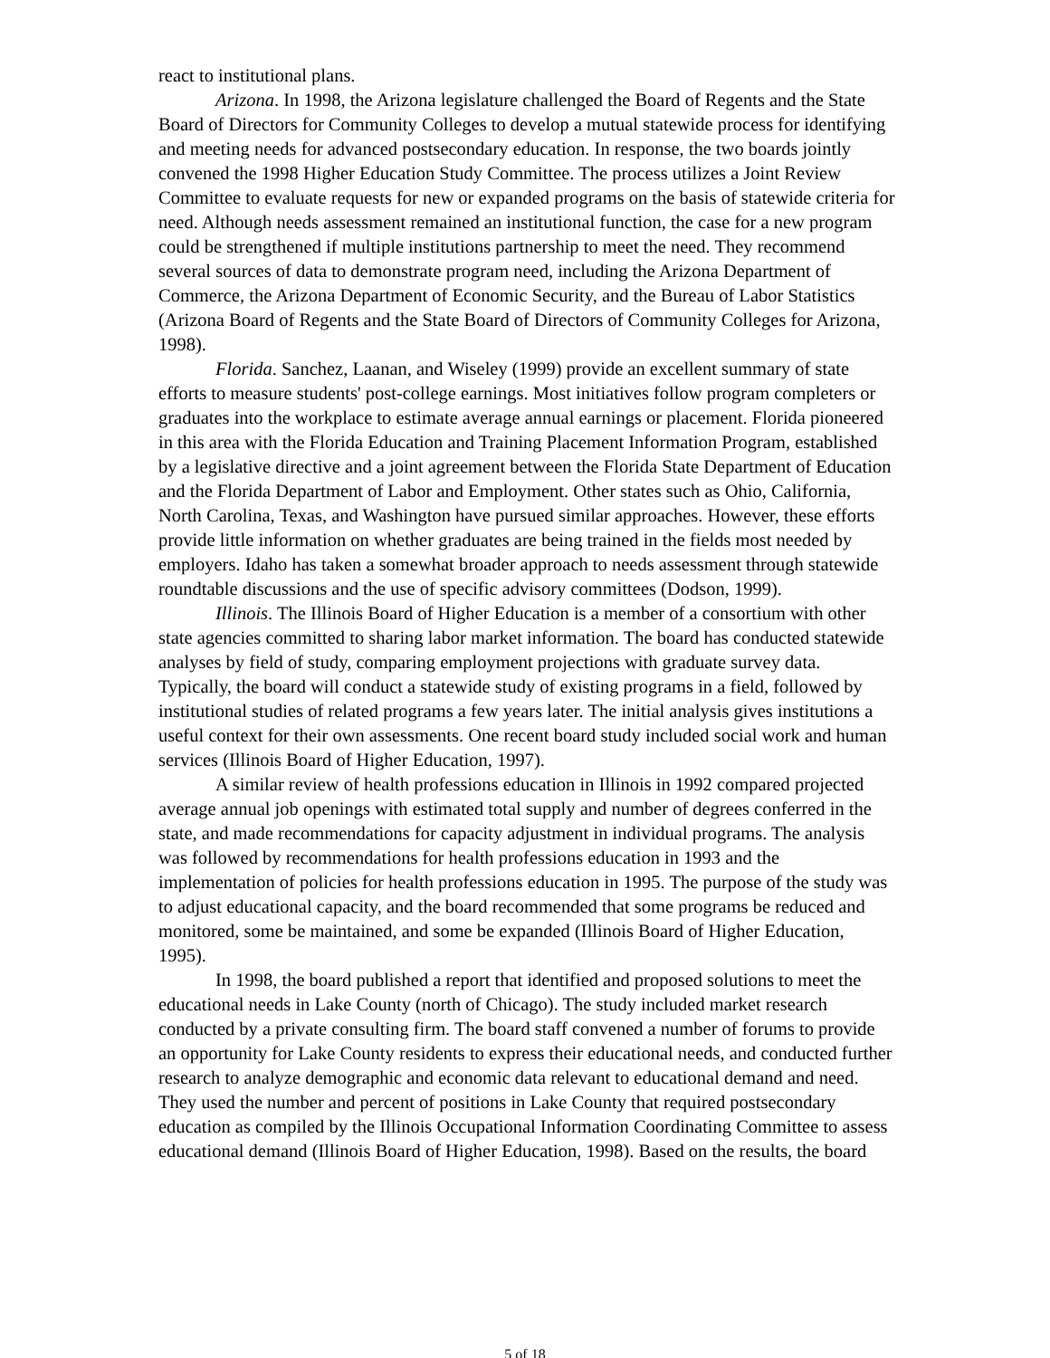react to institutional plans.
Arizona. In 1998, the Arizona legislature challenged the Board of Regents and the State Board of Directors for Community Colleges to develop a mutual statewide process for identifying and meeting needs for advanced postsecondary education. In response, the two boards jointly convened the 1998 Higher Education Study Committee. The process utilizes a Joint Review Committee to evaluate requests for new or expanded programs on the basis of statewide criteria for need. Although needs assessment remained an institutional function, the case for a new program could be strengthened if multiple institutions partnership to meet the need. They recommend several sources of data to demonstrate program need, including the Arizona Department of Commerce, the Arizona Department of Economic Security, and the Bureau of Labor Statistics (Arizona Board of Regents and the State Board of Directors of Community Colleges for Arizona, 1998).
Florida. Sanchez, Laanan, and Wiseley (1999) provide an excellent summary of state efforts to measure students' post-college earnings. Most initiatives follow program completers or graduates into the workplace to estimate average annual earnings or placement. Florida pioneered in this area with the Florida Education and Training Placement Information Program, established by a legislative directive and a joint agreement between the Florida State Department of Education and the Florida Department of Labor and Employment. Other states such as Ohio, California, North Carolina, Texas, and Washington have pursued similar approaches. However, these efforts provide little information on whether graduates are being trained in the fields most needed by employers. Idaho has taken a somewhat broader approach to needs assessment through statewide roundtable discussions and the use of specific advisory committees (Dodson, 1999).
Illinois. The Illinois Board of Higher Education is a member of a consortium with other state agencies committed to sharing labor market information. The board has conducted statewide analyses by field of study, comparing employment projections with graduate survey data. Typically, the board will conduct a statewide study of existing programs in a field, followed by institutional studies of related programs a few years later. The initial analysis gives institutions a useful context for their own assessments. One recent board study included social work and human services (Illinois Board of Higher Education, 1997).
A similar review of health professions education in Illinois in 1992 compared projected average annual job openings with estimated total supply and number of degrees conferred in the state, and made recommendations for capacity adjustment in individual programs. The analysis was followed by recommendations for health professions education in 1993 and the implementation of policies for health professions education in 1995. The purpose of the study was to adjust educational capacity, and the board recommended that some programs be reduced and monitored, some be maintained, and some be expanded (Illinois Board of Higher Education, 1995).
In 1998, the board published a report that identified and proposed solutions to meet the educational needs in Lake County (north of Chicago). The study included market research conducted by a private consulting firm. The board staff convened a number of forums to provide an opportunity for Lake County residents to express their educational needs, and conducted further research to analyze demographic and economic data relevant to educational demand and need. They used the number and percent of positions in Lake County that required postsecondary education as compiled by the Illinois Occupational Information Coordinating Committee to assess educational demand (Illinois Board of Higher Education, 1998). Based on the results, the board
5 of 18